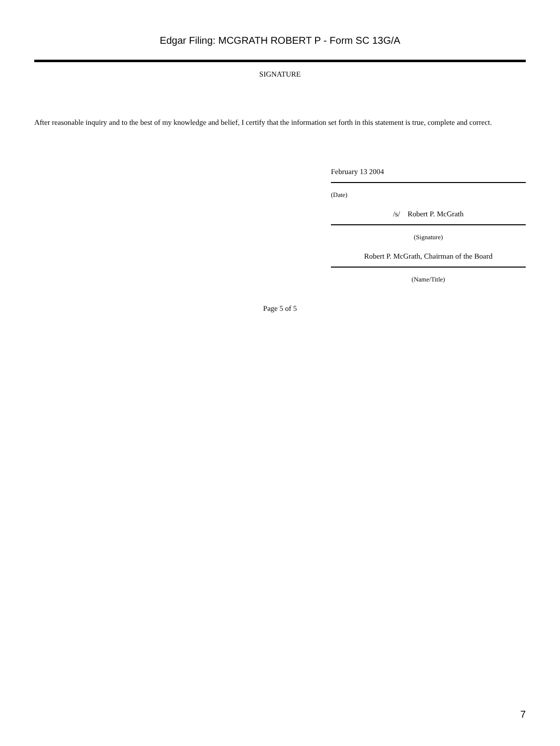Edgar Filing: MCGRATH ROBERT P - Form SC 13G/A
SIGNATURE
After reasonable inquiry and to the best of my knowledge and belief, I certify that the information set forth in this statement is true, complete and correct.
February 13 2004
(Date)
/s/ Robert P. McGrath
(Signature)
Robert P. McGrath, Chairman of the Board
(Name/Title)
Page 5 of 5
7